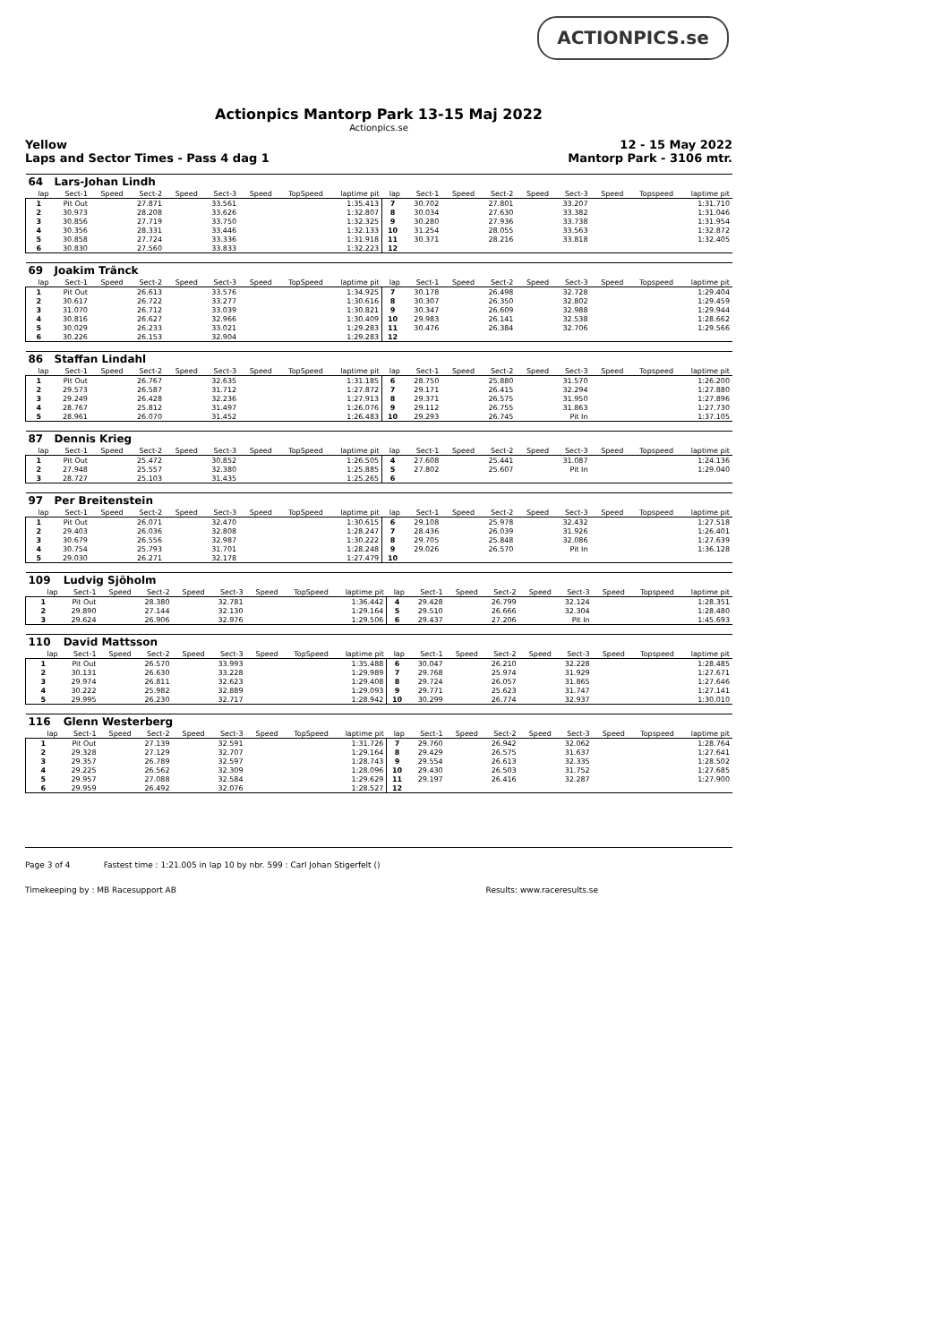ACTIONPICS.se
Actionpics Mantorp Park 13-15 Maj 2022
Actionpics.se
Yellow
Laps and Sector Times - Pass 4 dag 1
12 - 15 May 2022
Mantorp Park - 3106 mtr.
| 64 | Lars-Johan Lindh | | | | | | | | | | | | | | | | |
| lap | Sect-1 | Speed | Sect-2 | Speed | Sect-3 | Speed | TopSpeed | laptime pit | lap | Sect-1 | Speed | Sect-2 | Speed | Sect-3 | Speed | Topspeed | laptime pit |
| 1 | Pit Out | | 27.871 | | 33.561 | | | 1:35.413 | 7 | 30.702 | | 27.801 | | 33.207 | | | 1:31.710 |
| 2 | 30.973 | | 28.208 | | 33.626 | | | 1:32.807 | 8 | 30.034 | | 27.630 | | 33.382 | | | 1:31.046 |
| 3 | 30.856 | | 27.719 | | 33.750 | | | 1:32.325 | 9 | 30.280 | | 27.936 | | 33.738 | | | 1:31.954 |
| 4 | 30.356 | | 28.331 | | 33.446 | | | 1:32.133 | 10 | 31.254 | | 28.055 | | 33.563 | | | 1:32.872 |
| 5 | 30.858 | | 27.724 | | 33.336 | | | 1:31.918 | 11 | 30.371 | | 28.216 | | 33.818 | | | 1:32.405 |
| 6 | 30.830 | | 27.560 | | 33.833 | | | 1:32.223 | 12 | | | | | | | | |
| 69 | Joakim Tränck | | | | | | | | | | | | | | | | |
| lap | Sect-1 | Speed | Sect-2 | Speed | Sect-3 | Speed | TopSpeed | laptime pit | lap | Sect-1 | Speed | Sect-2 | Speed | Sect-3 | Speed | Topspeed | laptime pit |
| 1 | Pit Out | | 26.613 | | 33.576 | | | 1:34.925 | 7 | 30.178 | | 26.498 | | 32.728 | | | 1:29.404 |
| 2 | 30.617 | | 26.722 | | 33.277 | | | 1:30.616 | 8 | 30.307 | | 26.350 | | 32.802 | | | 1:29.459 |
| 3 | 31.070 | | 26.712 | | 33.039 | | | 1:30.821 | 9 | 30.347 | | 26.609 | | 32.988 | | | 1:29.944 |
| 4 | 30.816 | | 26.627 | | 32.966 | | | 1:30.409 | 10 | 29.983 | | 26.141 | | 32.538 | | | 1:28.662 |
| 5 | 30.029 | | 26.233 | | 33.021 | | | 1:29.283 | 11 | 30.476 | | 26.384 | | 32.706 | | | 1:29.566 |
| 6 | 30.226 | | 26.153 | | 32.904 | | | 1:29.283 | 12 | | | | | | | | |
| 86 | Staffan Lindahl | | | | | | | | | | | | | | | | |
| lap | Sect-1 | Speed | Sect-2 | Speed | Sect-3 | Speed | TopSpeed | laptime pit | lap | Sect-1 | Speed | Sect-2 | Speed | Sect-3 | Speed | Topspeed | laptime pit |
| 1 | Pit Out | | 26.767 | | 32.635 | | | 1:31.185 | 6 | 28.750 | | 25.880 | | 31.570 | | | 1:26.200 |
| 2 | 29.573 | | 26.587 | | 31.712 | | | 1:27.872 | 7 | 29.171 | | 26.415 | | 32.294 | | | 1:27.880 |
| 3 | 29.249 | | 26.428 | | 32.236 | | | 1:27.913 | 8 | 29.371 | | 26.575 | | 31.950 | | | 1:27.896 |
| 4 | 28.767 | | 25.812 | | 31.497 | | | 1:26.076 | 9 | 29.112 | | 26.755 | | 31.863 | | | 1:27.730 |
| 5 | 28.961 | | 26.070 | | 31.452 | | | 1:26.483 | 10 | 29.293 | | 26.745 | | Pit In | | | 1:37.105 |
| 87 | Dennis Krieg | | | | | | | | | | | | | | | | |
| lap | Sect-1 | Speed | Sect-2 | Speed | Sect-3 | Speed | TopSpeed | laptime pit | lap | Sect-1 | Speed | Sect-2 | Speed | Sect-3 | Speed | Topspeed | laptime pit |
| 1 | Pit Out | | 25.472 | | 30.852 | | | 1:26.505 | 4 | 27.608 | | 25.441 | | 31.087 | | | 1:24.136 |
| 2 | 27.948 | | 25.557 | | 32.380 | | | 1:25.885 | 5 | 27.802 | | 25.607 | | Pit In | | | 1:29.040 |
| 3 | 28.727 | | 25.103 | | 31.435 | | | 1:25.265 | 6 | | | | | | | | |
| 97 | Per Breitenstein | | | | | | | | | | | | | | | | |
| lap | Sect-1 | Speed | Sect-2 | Speed | Sect-3 | Speed | TopSpeed | laptime pit | lap | Sect-1 | Speed | Sect-2 | Speed | Sect-3 | Speed | Topspeed | laptime pit |
| 1 | Pit Out | | 26.071 | | 32.470 | | | 1:30.615 | 6 | 29.108 | | 25.978 | | 32.432 | | | 1:27.518 |
| 2 | 29.403 | | 26.036 | | 32.808 | | | 1:28.247 | 7 | 28.436 | | 26.039 | | 31.926 | | | 1:26.401 |
| 3 | 30.679 | | 26.556 | | 32.987 | | | 1:30.222 | 8 | 29.705 | | 25.848 | | 32.086 | | | 1:27.639 |
| 4 | 30.754 | | 25.793 | | 31.701 | | | 1:28.248 | 9 | 29.026 | | 26.570 | | Pit In | | | 1:36.128 |
| 5 | 29.030 | | 26.271 | | 32.178 | | | 1:27.479 | 10 | | | | | | | | |
| 109 | Ludvig Sjöholm | | | | | | | | | | | | | | | | |
| lap | Sect-1 | Speed | Sect-2 | Speed | Sect-3 | Speed | TopSpeed | laptime pit | lap | Sect-1 | Speed | Sect-2 | Speed | Sect-3 | Speed | Topspeed | laptime pit |
| 1 | Pit Out | | 28.380 | | 32.781 | | | 1:36.442 | 4 | 29.428 | | 26.799 | | 32.124 | | | 1:28.351 |
| 2 | 29.890 | | 27.144 | | 32.130 | | | 1:29.164 | 5 | 29.510 | | 26.666 | | 32.304 | | | 1:28.480 |
| 3 | 29.624 | | 26.906 | | 32.976 | | | 1:29.506 | 6 | 29.437 | | 27.206 | | Pit In | | | 1:45.693 |
| 110 | David Mattsson | | | | | | | | | | | | | | | | |
| lap | Sect-1 | Speed | Sect-2 | Speed | Sect-3 | Speed | TopSpeed | laptime pit | lap | Sect-1 | Speed | Sect-2 | Speed | Sect-3 | Speed | Topspeed | laptime pit |
| 1 | Pit Out | | 26.570 | | 33.993 | | | 1:35.488 | 6 | 30.047 | | 26.210 | | 32.228 | | | 1:28.485 |
| 2 | 30.131 | | 26.630 | | 33.228 | | | 1:29.989 | 7 | 29.768 | | 25.974 | | 31.929 | | | 1:27.671 |
| 3 | 29.974 | | 26.811 | | 32.623 | | | 1:29.408 | 8 | 29.724 | | 26.057 | | 31.865 | | | 1:27.646 |
| 4 | 30.222 | | 25.982 | | 32.889 | | | 1:29.093 | 9 | 29.771 | | 25.623 | | 31.747 | | | 1:27.141 |
| 5 | 29.995 | | 26.230 | | 32.717 | | | 1:28.942 | 10 | 30.299 | | 26.774 | | 32.937 | | | 1:30.010 |
| 116 | Glenn Westerberg | | | | | | | | | | | | | | | | |
| lap | Sect-1 | Speed | Sect-2 | Speed | Sect-3 | Speed | TopSpeed | laptime pit | lap | Sect-1 | Speed | Sect-2 | Speed | Sect-3 | Speed | Topspeed | laptime pit |
| 1 | Pit Out | | 27.139 | | 32.591 | | | 1:31.726 | 7 | 29.760 | | 26.942 | | 32.062 | | | 1:28.764 |
| 2 | 29.328 | | 27.129 | | 32.707 | | | 1:29.164 | 8 | 29.429 | | 26.575 | | 31.637 | | | 1:27.641 |
| 3 | 29.357 | | 26.789 | | 32.597 | | | 1:28.743 | 9 | 29.554 | | 26.613 | | 32.335 | | | 1:28.502 |
| 4 | 29.225 | | 26.562 | | 32.309 | | | 1:28.096 | 10 | 29.430 | | 26.503 | | 31.752 | | | 1:27.685 |
| 5 | 29.957 | | 27.088 | | 32.584 | | | 1:29.629 | 11 | 29.197 | | 26.416 | | 32.287 | | | 1:27.900 |
| 6 | 29.959 | | 26.492 | | 32.076 | | | 1:28.527 | 12 | | | | | | | | |
Page 3 of 4 Fastest time : 1:21.005 in lap 10 by nbr. 599 : Carl Johan Stigerfelt ()
Timekeeping by : MB Racesupport AB Results: www.raceresults.se